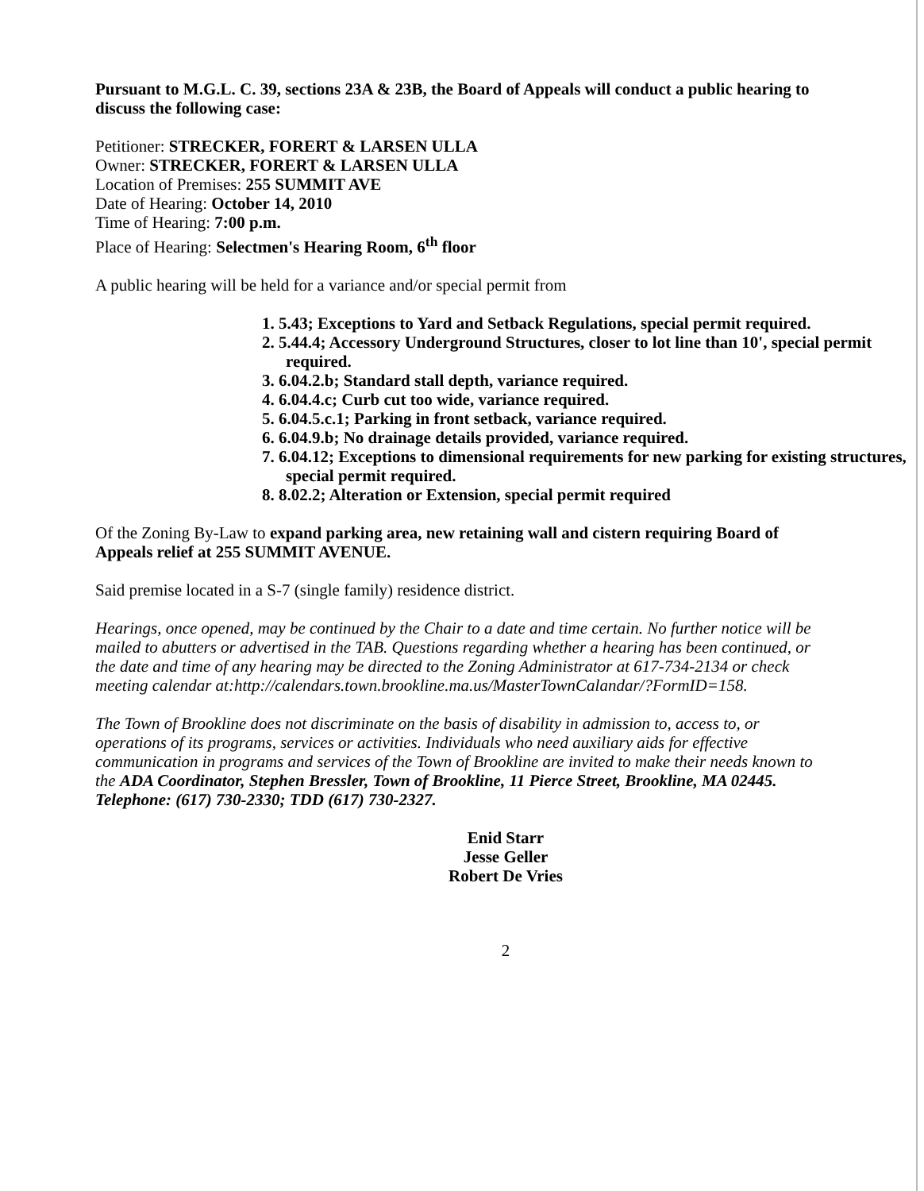Pursuant to M.G.L. C. 39, sections 23A & 23B, the Board of Appeals will conduct a public hearing to discuss the following case:
Petitioner: STRECKER, FORERT & LARSEN ULLA
Owner: STRECKER, FORERT & LARSEN ULLA
Location of Premises: 255 SUMMIT AVE
Date of Hearing: October 14, 2010
Time of Hearing: 7:00 p.m.
Place of Hearing: Selectmen's Hearing Room, 6<sup>th</sup> floor
A public hearing will be held for a variance and/or special permit from
1. 5.43; Exceptions to Yard and Setback Regulations, special permit required.
2. 5.44.4; Accessory Underground Structures, closer to lot line than 10', special permit required.
3. 6.04.2.b; Standard stall depth, variance required.
4. 6.04.4.c; Curb cut too wide, variance required.
5. 6.04.5.c.1; Parking in front setback, variance required.
6. 6.04.9.b; No drainage details provided, variance required.
7. 6.04.12; Exceptions to dimensional requirements for new parking for existing structures, special permit required.
8. 8.02.2; Alteration or Extension, special permit required
Of the Zoning By-Law to expand parking area, new retaining wall and cistern requiring Board of Appeals relief at 255 SUMMIT AVENUE.
Said premise located in a S-7 (single family) residence district.
Hearings, once opened, may be continued by the Chair to a date and time certain. No further notice will be mailed to abutters or advertised in the TAB. Questions regarding whether a hearing has been continued, or the date and time of any hearing may be directed to the Zoning Administrator at 617-734-2134 or check meeting calendar at:http://calendars.town.brookline.ma.us/MasterTownCalandar/?FormID=158.
The Town of Brookline does not discriminate on the basis of disability in admission to, access to, or operations of its programs, services or activities. Individuals who need auxiliary aids for effective communication in programs and services of the Town of Brookline are invited to make their needs known to the ADA Coordinator, Stephen Bressler, Town of Brookline, 11 Pierce Street, Brookline, MA 02445. Telephone: (617) 730-2330; TDD (617) 730-2327.
Enid Starr
Jesse Geller
Robert De Vries
2